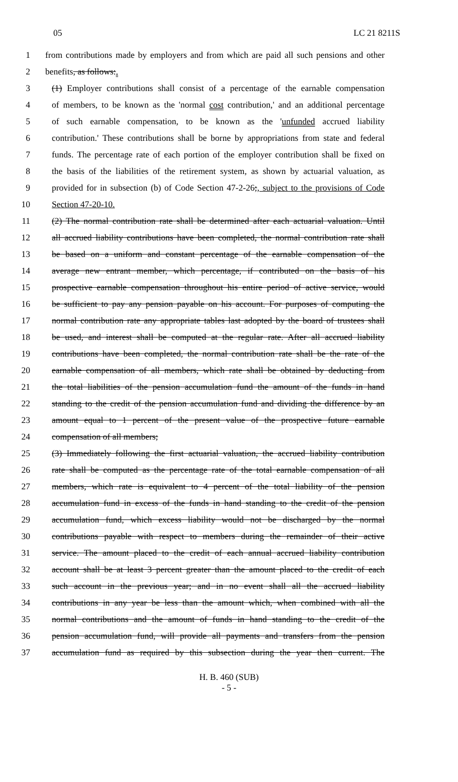05 LC 21 8211S
1 from contributions made by employers and from which are paid all such pensions and other
2 benefits, as follows:.
3 (1) Employer contributions shall consist of a percentage of the earnable compensation
4 of members, to be known as the 'normal cost contribution,' and an additional percentage
5 of such earnable compensation, to be known as the 'unfunded accrued liability
6 contribution.' These contributions shall be borne by appropriations from state and federal
7 funds. The percentage rate of each portion of the employer contribution shall be fixed on
8 the basis of the liabilities of the retirement system, as shown by actuarial valuation, as
9 provided for in subsection (b) of Code Section 47-2-26;, subject to the provisions of Code
10 Section 47-20-10.
11 (2) The normal contribution rate shall be determined after each actuarial valuation. Until
12 all accrued liability contributions have been completed, the normal contribution rate shall
13 be based on a uniform and constant percentage of the earnable compensation of the
14 average new entrant member, which percentage, if contributed on the basis of his
15 prospective earnable compensation throughout his entire period of active service, would
16 be sufficient to pay any pension payable on his account. For purposes of computing the
17 normal contribution rate any appropriate tables last adopted by the board of trustees shall
18 be used, and interest shall be computed at the regular rate. After all accrued liability
19 contributions have been completed, the normal contribution rate shall be the rate of the
20 earnable compensation of all members, which rate shall be obtained by deducting from
21 the total liabilities of the pension accumulation fund the amount of the funds in hand
22 standing to the credit of the pension accumulation fund and dividing the difference by an
23 amount equal to 1 percent of the present value of the prospective future earnable
24 compensation of all members;
25 (3) Immediately following the first actuarial valuation, the accrued liability contribution
26 rate shall be computed as the percentage rate of the total earnable compensation of all
27 members, which rate is equivalent to 4 percent of the total liability of the pension
28 accumulation fund in excess of the funds in hand standing to the credit of the pension
29 accumulation fund, which excess liability would not be discharged by the normal
30 contributions payable with respect to members during the remainder of their active
31 service. The amount placed to the credit of each annual accrued liability contribution
32 account shall be at least 3 percent greater than the amount placed to the credit of each
33 such account in the previous year; and in no event shall all the accrued liability
34 contributions in any year be less than the amount which, when combined with all the
35 normal contributions and the amount of funds in hand standing to the credit of the
36 pension accumulation fund, will provide all payments and transfers from the pension
37 accumulation fund as required by this subsection during the year then current. The
H. B. 460 (SUB)
- 5 -